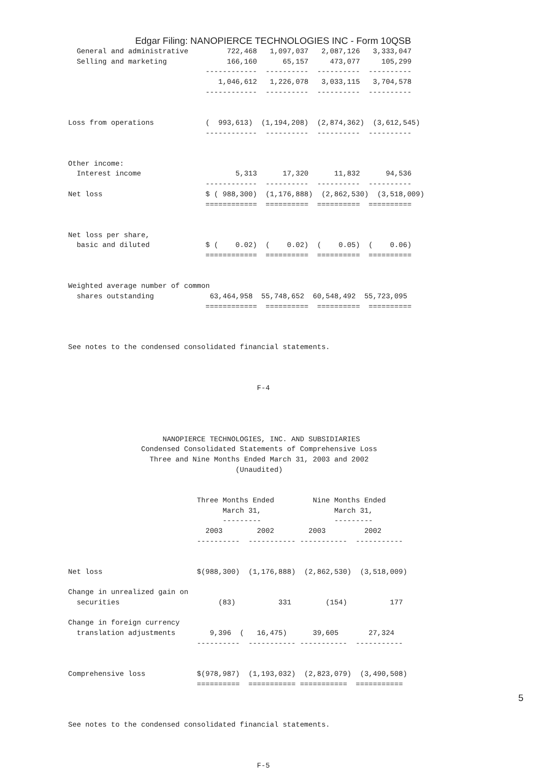Edgar Filing: NANOPIERCE TECHNOLOGIES INC - Form 10QSB
  General and administrative         722,468   1,097,037   2,087,126   3,333,047
  Selling and marketing              166,160      65,157     473,077     105,299
                                ------------  ----------  ----------  ----------
                                   1,046,612   1,226,078   3,033,115   3,704,578
                                ------------  ----------  ----------  ----------


Loss from operations            (  993,613)  (1,194,208)  (2,874,362)  (3,612,545)
                                ------------  ----------  ----------  ----------


Other income:
  Interest income                      5,313      17,320      11,832      94,536
                                ------------  ----------  ----------  ----------
Net loss                        $ ( 988,300)  (1,176,888)  (2,862,530)  (3,518,009)
                                ============  ==========  ==========  ==========


Net loss per share,
  basic and diluted             $ (    0.02)  (    0.02)  (    0.05)  (    0.06)
                                ============  ==========  ==========  ==========


Weighted average number of common
  shares outstanding             63,464,958  55,748,652  60,548,492  55,723,095
                                ============  ==========  ==========  ==========



See notes to the condensed consolidated financial statements.



                                            F-4




                      NANOPIERCE TECHNOLOGIES, INC. AND SUBSIDIARIES
                 Condensed Consolidated Statements of Comprehensive Loss
                   Three and Nine Months Ended March 31, 2003 and 2002
                                       (Unaudited)


                              Three Months Ended         Nine Months Ended
                                    March 31,                 March 31,
                                    ---------                 ---------
                                2003        2002        2003         2002
                              ----------  ----------- -----------  -----------


Net loss                      $(988,300)  (1,176,888)  (2,862,530)  (3,518,009)

Change in unrealized gain on
  securities                       (83)          331        (154)          177

Change in foreign currency
  translation adjustments        9,396  (   16,475)      39,605       27,324
                              ----------  ----------- -----------  -----------


Comprehensive loss            $(978,987)  (1,193,032)  (2,823,079)  (3,490,508)
                              ==========  =========== ===========  ===========



See notes to the condensed consolidated financial statements.



                                            F-5
5